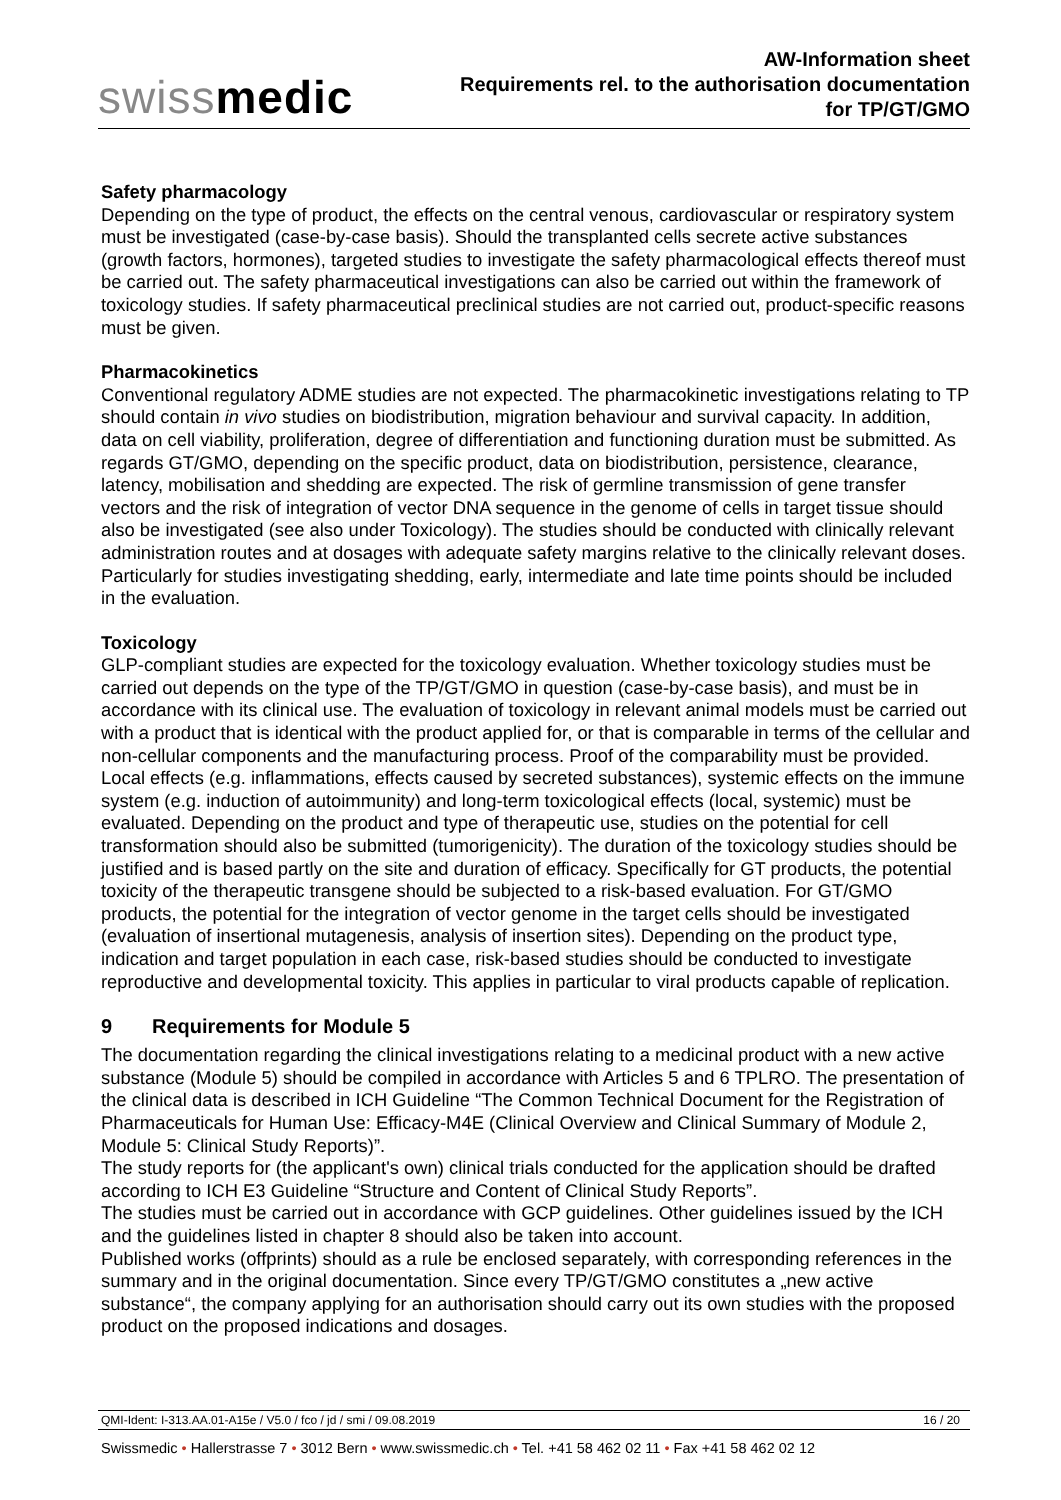swissmedic
AW-Information sheet
Requirements rel. to the authorisation documentation
for TP/GT/GMO
Safety pharmacology
Depending on the type of product, the effects on the central venous, cardiovascular or respiratory system must be investigated (case-by-case basis). Should the transplanted cells secrete active substances (growth factors, hormones), targeted studies to investigate the safety pharmacological effects thereof must be carried out. The safety pharmaceutical investigations can also be carried out within the framework of toxicology studies. If safety pharmaceutical preclinical studies are not carried out, product-specific reasons must be given.
Pharmacokinetics
Conventional regulatory ADME studies are not expected. The pharmacokinetic investigations relating to TP should contain in vivo studies on biodistribution, migration behaviour and survival capacity. In addition, data on cell viability, proliferation, degree of differentiation and functioning duration must be submitted. As regards GT/GMO, depending on the specific product, data on biodistribution, persistence, clearance, latency, mobilisation and shedding are expected. The risk of germline transmission of gene transfer vectors and the risk of integration of vector DNA sequence in the genome of cells in target tissue should also be investigated (see also under Toxicology). The studies should be conducted with clinically relevant administration routes and at dosages with adequate safety margins relative to the clinically relevant doses. Particularly for studies investigating shedding, early, intermediate and late time points should be included in the evaluation.
Toxicology
GLP-compliant studies are expected for the toxicology evaluation. Whether toxicology studies must be carried out depends on the type of the TP/GT/GMO in question (case-by-case basis), and must be in accordance with its clinical use. The evaluation of toxicology in relevant animal models must be carried out with a product that is identical with the product applied for, or that is comparable in terms of the cellular and non-cellular components and the manufacturing process. Proof of the comparability must be provided. Local effects (e.g. inflammations, effects caused by secreted substances), systemic effects on the immune system (e.g. induction of autoimmunity) and long-term toxicological effects (local, systemic) must be evaluated. Depending on the product and type of therapeutic use, studies on the potential for cell transformation should also be submitted (tumorigenicity). The duration of the toxicology studies should be justified and is based partly on the site and duration of efficacy. Specifically for GT products, the potential toxicity of the therapeutic transgene should be subjected to a risk-based evaluation. For GT/GMO products, the potential for the integration of vector genome in the target cells should be investigated (evaluation of insertional mutagenesis, analysis of insertion sites). Depending on the product type, indication and target population in each case, risk-based studies should be conducted to investigate reproductive and developmental toxicity. This applies in particular to viral products capable of replication.
9 Requirements for Module 5
The documentation regarding the clinical investigations relating to a medicinal product with a new active substance (Module 5) should be compiled in accordance with Articles 5 and 6 TPLRO. The presentation of the clinical data is described in ICH Guideline “The Common Technical Document for the Registration of Pharmaceuticals for Human Use: Efficacy-M4E (Clinical Overview and Clinical Summary of Module 2, Module 5: Clinical Study Reports)”.
The study reports for (the applicant's own) clinical trials conducted for the application should be drafted according to ICH E3 Guideline “Structure and Content of Clinical Study Reports”.
The studies must be carried out in accordance with GCP guidelines. Other guidelines issued by the ICH and the guidelines listed in chapter 8 should also be taken into account.
Published works (offprints) should as a rule be enclosed separately, with corresponding references in the summary and in the original documentation. Since every TP/GT/GMO constitutes a „new active substance“, the company applying for an authorisation should carry out its own studies with the proposed product on the proposed indications and dosages.
QMI-Ident: I-313.AA.01-A15e / V5.0 / fco / jd / smi / 09.08.2019 16 / 20
Swissmedic • Hallerstrasse 7 • 3012 Bern • www.swissmedic.ch • Tel. +41 58 462 02 11 • Fax +41 58 462 02 12